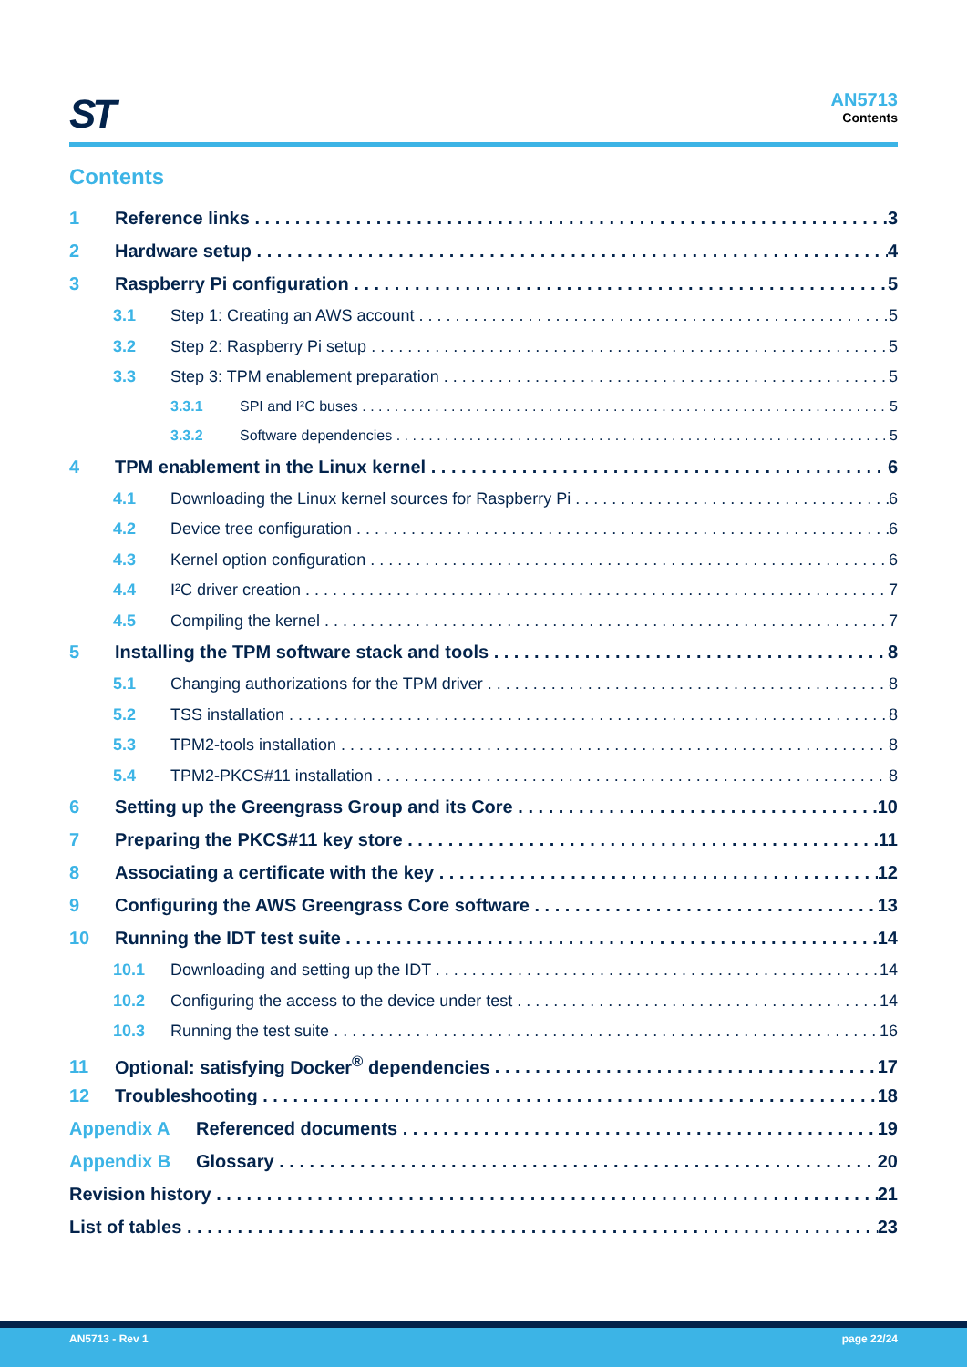ST
AN5713
Contents
Contents
1 Reference links 3
2 Hardware setup 4
3 Raspberry Pi configuration 5
3.1 Step 1: Creating an AWS account 5
3.2 Step 2: Raspberry Pi setup 5
3.3 Step 3: TPM enablement preparation 5
3.3.1 SPI and I²C buses 5
3.3.2 Software dependencies 5
4 TPM enablement in the Linux kernel 6
4.1 Downloading the Linux kernel sources for Raspberry Pi 6
4.2 Device tree configuration 6
4.3 Kernel option configuration 6
4.4 I²C driver creation 7
4.5 Compiling the kernel 7
5 Installing the TPM software stack and tools 8
5.1 Changing authorizations for the TPM driver 8
5.2 TSS installation 8
5.3 TPM2-tools installation 8
5.4 TPM2-PKCS#11 installation 8
6 Setting up the Greengrass Group and its Core 10
7 Preparing the PKCS#11 key store 11
8 Associating a certificate with the key 12
9 Configuring the AWS Greengrass Core software 13
10 Running the IDT test suite 14
10.1 Downloading and setting up the IDT 14
10.2 Configuring the access to the device under test 14
10.3 Running the test suite 16
11 Optional: satisfying Docker<sup>®</sup> dependencies 17
12 Troubleshooting 18
Appendix A Referenced documents 19
Appendix B Glossary 20
Revision history 21
List of tables 23
AN5713 - Rev 1 page 22/24